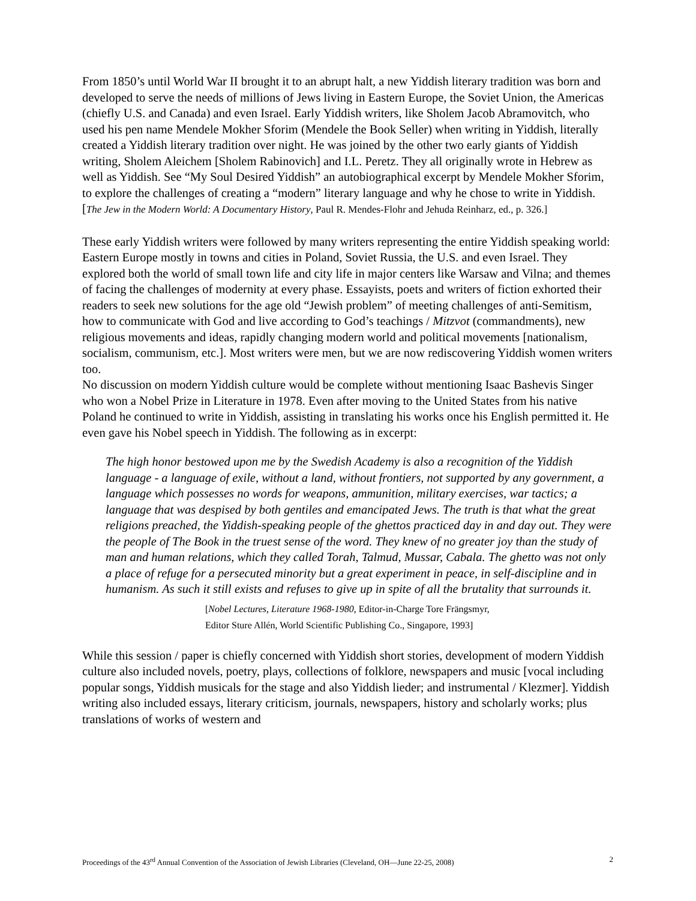From 1850’s until World War II brought it to an abrupt halt, a new Yiddish literary tradition was born and developed to serve the needs of millions of Jews living in Eastern Europe, the Soviet Union, the Americas (chiefly U.S. and Canada) and even Israel. Early Yiddish writers, like Sholem Jacob Abramovitch, who used his pen name Mendele Mokher Sforim (Mendele the Book Seller) when writing in Yiddish, literally created a Yiddish literary tradition over night. He was joined by the other two early giants of Yiddish writing, Sholem Aleichem [Sholem Rabinovich] and I.L. Peretz. They all originally wrote in Hebrew as well as Yiddish. See “My Soul Desired Yiddish” an autobiographical excerpt by Mendele Mokher Sforim, to explore the challenges of creating a “modern” literary language and why he chose to write in Yiddish. [The Jew in the Modern World: A Documentary History, Paul R. Mendes-Flohr and Jehuda Reinharz, ed., p. 326.]
These early Yiddish writers were followed by many writers representing the entire Yiddish speaking world: Eastern Europe mostly in towns and cities in Poland, Soviet Russia, the U.S. and even Israel. They explored both the world of small town life and city life in major centers like Warsaw and Vilna; and themes of facing the challenges of modernity at every phase. Essayists, poets and writers of fiction exhorted their readers to seek new solutions for the age old “Jewish problem” of meeting challenges of anti-Semitism, how to communicate with God and live according to God’s teachings / Mitzvot (commandments), new religious movements and ideas, rapidly changing modern world and political movements [nationalism, socialism, communism, etc.]. Most writers were men, but we are now rediscovering Yiddish women writers too.
No discussion on modern Yiddish culture would be complete without mentioning Isaac Bashevis Singer who won a Nobel Prize in Literature in 1978. Even after moving to the United States from his native Poland he continued to write in Yiddish, assisting in translating his works once his English permitted it. He even gave his Nobel speech in Yiddish. The following as in excerpt:
The high honor bestowed upon me by the Swedish Academy is also a recognition of the Yiddish language - a language of exile, without a land, without frontiers, not supported by any government, a language which possesses no words for weapons, ammunition, military exercises, war tactics; a language that was despised by both gentiles and emancipated Jews. The truth is that what the great religions preached, the Yiddish-speaking people of the ghettos practiced day in and day out. They were the people of The Book in the truest sense of the word. They knew of no greater joy than the study of man and human relations, which they called Torah, Talmud, Mussar, Cabala. The ghetto was not only a place of refuge for a persecuted minority but a great experiment in peace, in self-discipline and in humanism. As such it still exists and refuses to give up in spite of all the brutality that surrounds it.
[Nobel Lectures, Literature 1968-1980, Editor-in-Charge Tore Frängsmyr,
Editor Sture Allén, World Scientific Publishing Co., Singapore, 1993]
While this session / paper is chiefly concerned with Yiddish short stories, development of modern Yiddish culture also included novels, poetry, plays, collections of folklore, newspapers and music [vocal including popular songs, Yiddish musicals for the stage and also Yiddish lieder; and instrumental / Klezmer]. Yiddish writing also included essays, literary criticism, journals, newspapers, history and scholarly works; plus translations of works of western and
Proceedings of the 43<sup>rd</sup> Annual Convention of the Association of Jewish Libraries (Cleveland, OH—June 22-25, 2008) 2